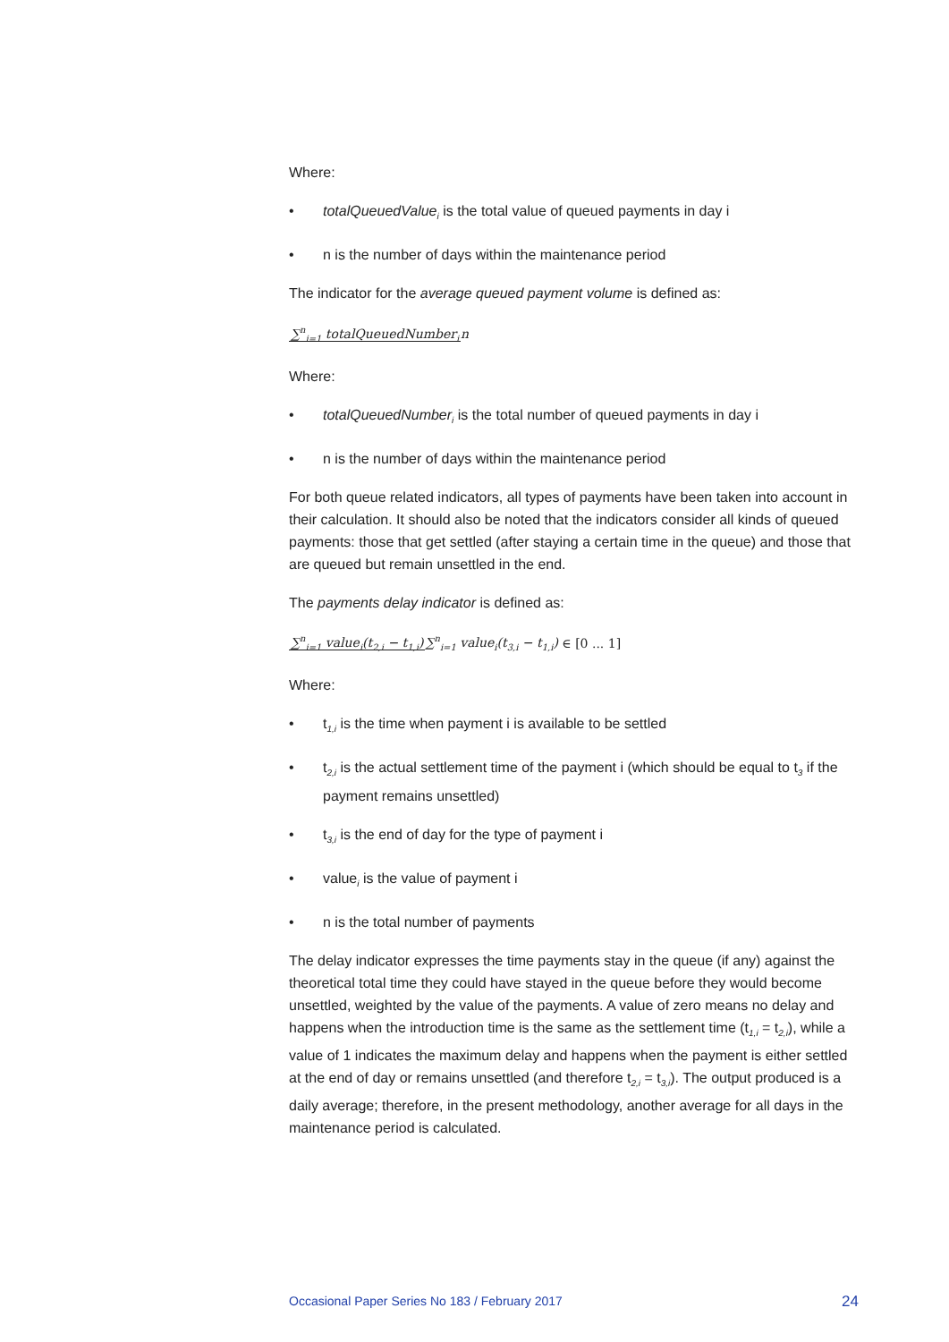Where:
• totalQueuedValue<sub>i</sub> is the total value of queued payments in day i
• n is the number of days within the maintenance period
The indicator for the average queued payment volume is defined as:
∑<sup>n</sup><sub>i=1</sub> totalQueuedNumber<sub>i</sub> n
Where:
• totalQueuedNumber<sub>i</sub> is the total number of queued payments in day i
• n is the number of days within the maintenance period
For both queue related indicators, all types of payments have been taken into account in their calculation. It should also be noted that the indicators consider all kinds of queued payments: those that get settled (after staying a certain time in the queue) and those that are queued but remain unsettled in the end.
The payments delay indicator is defined as:
∑<sup>n</sup><sub>i=1</sub> value<sub>i</sub>(t<sub>2,i</sub> − t<sub>1,i</sub>)∑<sup>n</sup><sub>i=1</sub> value<sub>i</sub>(t<sub>3,i</sub> − t<sub>1,i</sub>) ∈ [0 ... 1]
Where:
• t<sub>1,i</sub> is the time when payment i is available to be settled
• t<sub>2,i</sub> is the actual settlement time of the payment i (which should be equal to t<sub>3</sub> if the payment remains unsettled)
• t<sub>3,i</sub> is the end of day for the type of payment i
• value<sub>i</sub> is the value of payment i
• n is the total number of payments
The delay indicator expresses the time payments stay in the queue (if any) against the theoretical total time they could have stayed in the queue before they would become unsettled, weighted by the value of the payments. A value of zero means no delay and happens when the introduction time is the same as the settlement time (t<sub>1,i</sub> = t<sub>2,i</sub>), while a value of 1 indicates the maximum delay and happens when the payment is either settled at the end of day or remains unsettled (and therefore t<sub>2,i</sub> = t<sub>3,i</sub>). The output produced is a daily average; therefore, in the present methodology, another average for all days in the maintenance period is calculated.
Occasional Paper Series No 183 / February 2017 24